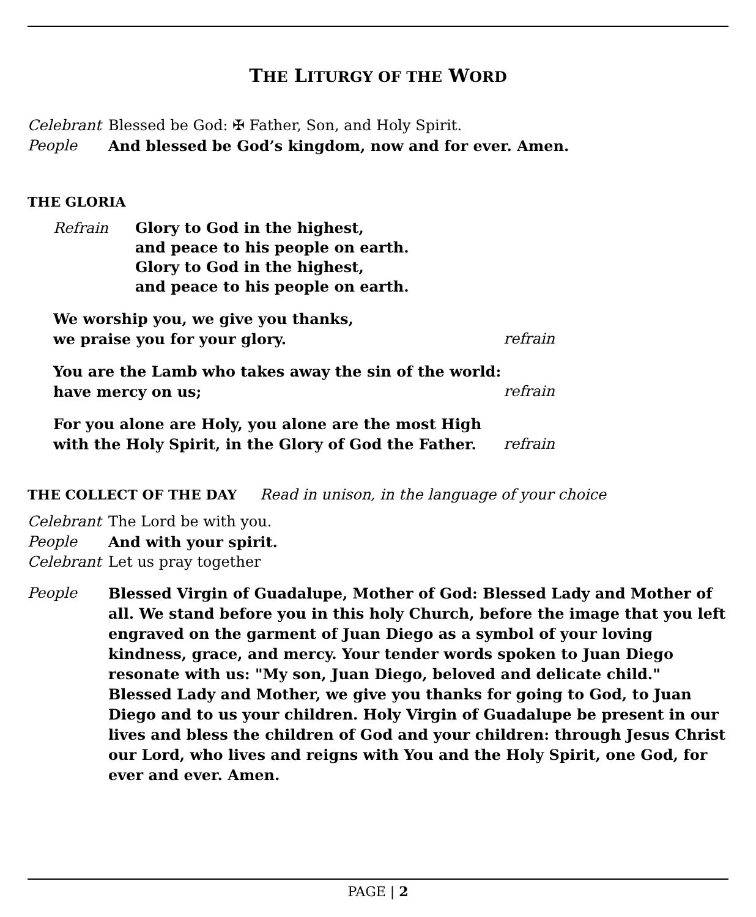THE LITURGY OF THE WORD
Celebrant Blessed be God: ✠ Father, Son, and Holy Spirit.
People And blessed be God’s kingdom, now and for ever. Amen.
THE GLORIA
Refrain Glory to God in the highest,
and peace to his people on earth.
Glory to God in the highest,
and peace to his people on earth.
We worship you, we give you thanks,
we praise you for your glory. refrain
You are the Lamb who takes away the sin of the world:
have mercy on us; refrain
For you alone are Holy, you alone are the most High
with the Holy Spirit, in the Glory of God the Father. refrain
THE COLLECT OF THE DAY Read in unison, in the language of your choice
Celebrant The Lord be with you.
People And with your spirit.
Celebrant Let us pray together
People Blessed Virgin of Guadalupe, Mother of God: Blessed Lady and Mother of all. We stand before you in this holy Church, before the image that you left engraved on the garment of Juan Diego as a symbol of your loving kindness, grace, and mercy. Your tender words spoken to Juan Diego resonate with us: "My son, Juan Diego, beloved and delicate child." Blessed Lady and Mother, we give you thanks for going to God, to Juan Diego and to us your children. Holy Virgin of Guadalupe be present in our lives and bless the children of God and your children: through Jesus Christ our Lord, who lives and reigns with You and the Holy Spirit, one God, for ever and ever. Amen.
PAGE | 2